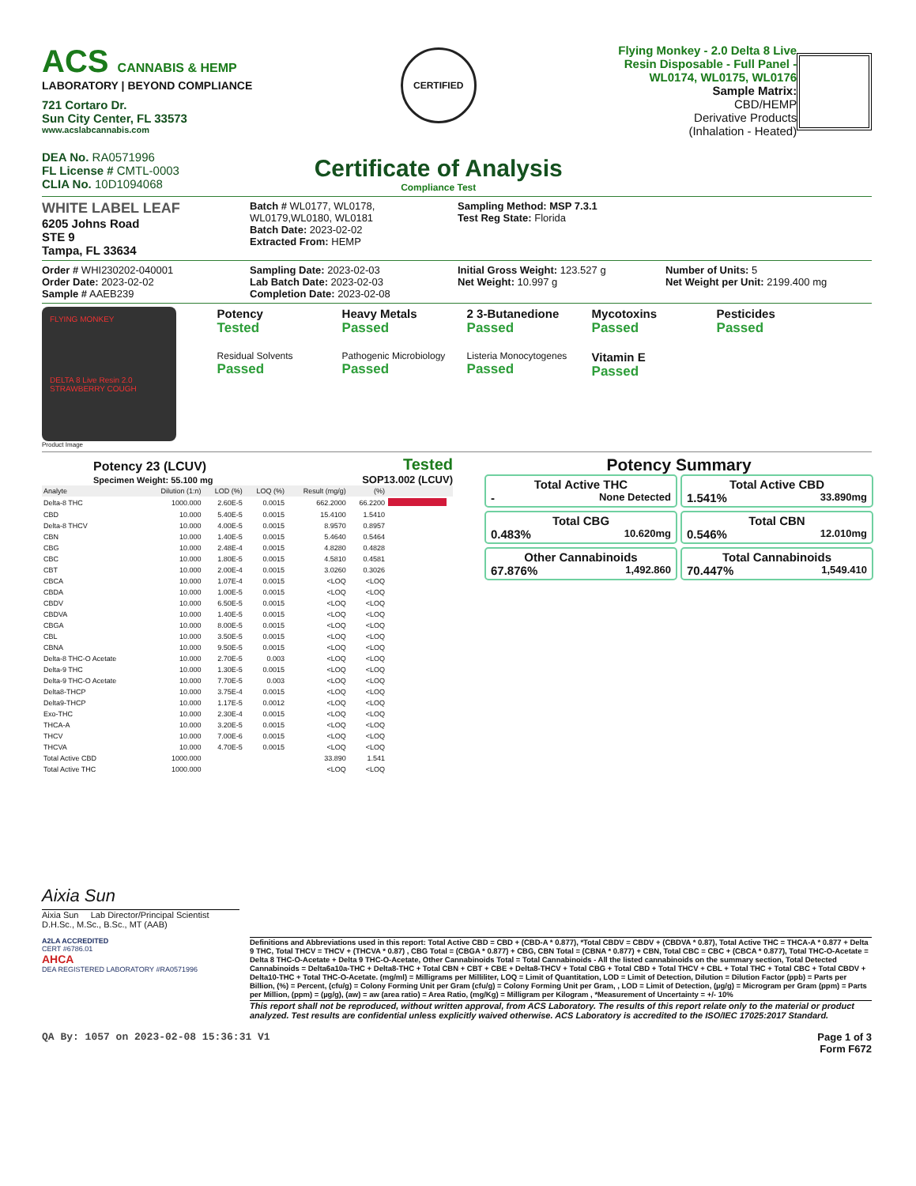ACS CANNABIS & HEMP
LABORATORY | BEYOND COMPLIANCE
721 Cortaro Dr.
Sun City Center, FL 33573
www.acslabcannabis.com
DEA No. RA0571996
FL License # CMTL-0003
CLIA No. 10D1094068
CERTIFIED
Certificate of Analysis
Compliance Test
Flying Monkey - 2.0 Delta 8 Live Resin Disposable - Full Panel - WL0174, WL0175, WL0176
Sample Matrix:
CBD/HEMP
Derivative Products
(Inhalation - Heated)
WHITE LABEL LEAF
6205 Johns Road
STE 9
Tampa, FL 33634
Batch # WL0177, WL0178, WL0179,WL0180, WL0181
Batch Date: 2023-02-02
Extracted From: HEMP
Sampling Method: MSP 7.3.1
Test Reg State: Florida
Order # WHI230202-040001
Order Date: 2023-02-02
Sample # AAEB239
Sampling Date: 2023-02-03
Lab Batch Date: 2023-02-03
Completion Date: 2023-02-08
Initial Gross Weight: 123.527 g
Net Weight: 10.997 g
Number of Units: 5
Net Weight per Unit: 2199.400 mg
FLYING MONKEY
DELTA 8 Live Resin 2.0
STRAWBERRY COUGH
Product Image
Potency
Tested
Heavy Metals
Passed
2 3-Butanedione
Passed
Mycotoxins
Passed
Pesticides
Passed
Residual Solvents
Passed
Pathogenic Microbiology
Passed
Listeria Monocytogenes
Passed
Vitamin E
Passed
Potency 23 (LCUV)
Specimen Weight: 55.100 mg
Tested
SOP13.002 (LCUV)
| Analyte | Dilution (1:n) | LOD (%) | LOQ (%) | Result (mg/g) | (%) | |
| --- | --- | --- | --- | --- | --- | --- |
| Delta-8 THC | 1000.000 | 2.60E-5 | 0.0015 | 662.2000 | 66.2200 | |
| CBD | 10.000 | 5.40E-5 | 0.0015 | 15.4100 | 1.5410 | |
| Delta-8 THCV | 10.000 | 4.00E-5 | 0.0015 | 8.9570 | 0.8957 | |
| CBN | 10.000 | 1.40E-5 | 0.0015 | 5.4640 | 0.5464 | |
| CBG | 10.000 | 2.48E-4 | 0.0015 | 4.8280 | 0.4828 | |
| CBC | 10.000 | 1.80E-5 | 0.0015 | 4.5810 | 0.4581 | |
| CBT | 10.000 | 2.00E-4 | 0.0015 | 3.0260 | 0.3026 | |
| CBCA | 10.000 | 1.07E-4 | 0.0015 | <LOQ | <LOQ | |
| CBDA | 10.000 | 1.00E-5 | 0.0015 | <LOQ | <LOQ | |
| CBDV | 10.000 | 6.50E-5 | 0.0015 | <LOQ | <LOQ | |
| CBDVA | 10.000 | 1.40E-5 | 0.0015 | <LOQ | <LOQ | |
| CBGA | 10.000 | 8.00E-5 | 0.0015 | <LOQ | <LOQ | |
| CBL | 10.000 | 3.50E-5 | 0.0015 | <LOQ | <LOQ | |
| CBNA | 10.000 | 9.50E-5 | 0.0015 | <LOQ | <LOQ | |
| Delta-8 THC-O Acetate | 10.000 | 2.70E-5 | 0.003 | <LOQ | <LOQ | |
| Delta-9 THC | 10.000 | 1.30E-5 | 0.0015 | <LOQ | <LOQ | |
| Delta-9 THC-O Acetate | 10.000 | 7.70E-5 | 0.003 | <LOQ | <LOQ | |
| Delta8-THCP | 10.000 | 3.75E-4 | 0.0015 | <LOQ | <LOQ | |
| Delta9-THCP | 10.000 | 1.17E-5 | 0.0012 | <LOQ | <LOQ | |
| Exo-THC | 10.000 | 2.30E-4 | 0.0015 | <LOQ | <LOQ | |
| THCA-A | 10.000 | 3.20E-5 | 0.0015 | <LOQ | <LOQ | |
| THCV | 10.000 | 7.00E-6 | 0.0015 | <LOQ | <LOQ | |
| THCVA | 10.000 | 4.70E-5 | 0.0015 | <LOQ | <LOQ | |
| Total Active CBD | 1000.000 | | | 33.890 | 1.541 | |
| Total Active THC | 1000.000 | | | <LOQ | <LOQ | |
Potency Summary
Total Active THC
- None Detected
Total Active CBD
1.541% 33.890mg
Total CBG
0.483% 10.620mg
Total CBN
0.546% 12.010mg
Other Cannabinoids
67.876% 1,492.860
Total Cannabinoids
70.447% 1,549.410
Aixia Sun
Aixia Sun Lab Director/Principal Scientist
D.H.Sc., M.Sc., B.Sc., MT (AAB)
A2LA ACCREDITED
CERT #6786.01
AHCA
DEA REGISTERED LABORATORY #RA0571996
Definitions and Abbreviations used in this report: Total Active CBD = CBD + (CBD-A * 0.877), *Total CBDV = CBDV + (CBDVA * 0.87), Total Active THC = THCA-A * 0.877 + Delta 9 THC, Total THCV = THCV + (THCVA * 0.87) , CBG Total = (CBGA * 0.877) + CBG, CBN Total = (CBNA * 0.877) + CBN, Total CBC = CBC + (CBCA * 0.877), Total THC-O-Acetate = Delta 8 THC-O-Acetate + Delta 9 THC-O-Acetate, Other Cannabinoids Total = Total Cannabinoids - All the listed cannabinoids on the summary section, Total Detected Cannabinoids = Delta6a10a-THC + Delta8-THC + Total CBN + CBT + CBE + Delta8-THCV + Total CBG + Total CBD + Total THCV + CBL + Total THC + Total CBC + Total CBDV + Delta10-THC + Total THC-O-Acetate. (mg/ml) = Milligrams per Milliliter, LOQ = Limit of Quantitation, LOD = Limit of Detection, Dilution = Dilution Factor (ppb) = Parts per Billion, (%) = Percent, (cfu/g) = Colony Forming Unit per Gram (cfu/g) = Colony Forming Unit per Gram, , LOD = Limit of Detection, (µg/g) = Microgram per Gram (ppm) = Parts per Million, (ppm) = (µg/g), (aw) = aw (area ratio) = Area Ratio, (mg/Kg) = Milligram per Kilogram , *Measurement of Uncertainty = +/- 10%
This report shall not be reproduced, without written approval, from ACS Laboratory. The results of this report relate only to the material or product analyzed. Test results are confidential unless explicitly waived otherwise. ACS Laboratory is accredited to the ISO/IEC 17025:2017 Standard.
QA By: 1057 on 2023-02-08 15:36:31 V1
Page 1 of 3
Form F672